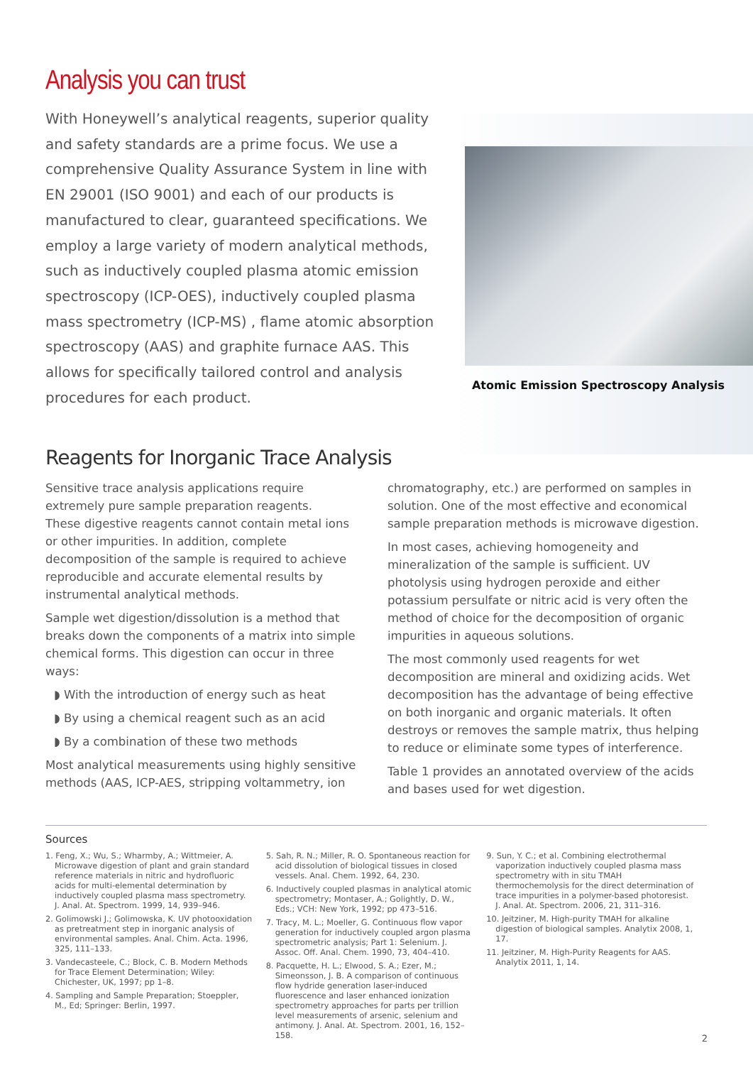Analysis you can trust
With Honeywell’s analytical reagents, superior quality and safety standards are a prime focus. We use a comprehensive Quality Assurance System in line with EN 29001 (ISO 9001) and each of our products is manufactured to clear, guaranteed specifications. We employ a large variety of modern analytical methods, such as inductively coupled plasma atomic emission spectroscopy (ICP-OES), inductively coupled plasma mass spectrometry (ICP-MS) , flame atomic absorption spectroscopy (AAS) and graphite furnace AAS. This allows for specifically tailored control and analysis procedures for each product.
Atomic Emission Spectroscopy Analysis
Reagents for Inorganic Trace Analysis
Sensitive trace analysis applications require extremely pure sample preparation reagents.
These digestive reagents cannot contain metal ions or other impurities. In addition, complete decomposition of the sample is required to achieve reproducible and accurate elemental results by instrumental analytical methods.
Sample wet digestion/dissolution is a method that breaks down the components of a matrix into simple chemical forms. This digestion can occur in three ways:
◗ With the introduction of energy such as heat
◗ By using a chemical reagent such as an acid
◗ By a combination of these two methods
Most analytical measurements using highly sensitive methods (AAS, ICP-AES, stripping voltammetry, ion
chromatography, etc.) are performed on samples in solution. One of the most effective and economical sample preparation methods is microwave digestion.
In most cases, achieving homogeneity and mineralization of the sample is sufficient. UV photolysis using hydrogen peroxide and either potassium persulfate or nitric acid is very often the method of choice for the decomposition of organic impurities in aqueous solutions.
The most commonly used reagents for wet decomposition are mineral and oxidizing acids. Wet decomposition has the advantage of being effective on both inorganic and organic materials. It often destroys or removes the sample matrix, thus helping to reduce or eliminate some types of interference.
Table 1 provides an annotated overview of the acids and bases used for wet digestion.
Sources
1. Feng, X.; Wu, S.; Wharmby, A.; Wittmeier, A. Microwave digestion of plant and grain standard reference materials in nitric and hydrofluoric acids for multi-elemental determination by inductively coupled plasma mass spectrometry. J. Anal. At. Spectrom. 1999, 14, 939–946.
2. Golimowski J.; Golimowska, K. UV photooxidation as pretreatment step in inorganic analysis of environmental samples. Anal. Chim. Acta. 1996, 325, 111–133.
3. Vandecasteele, C.; Block, C. B. Modern Methods for Trace Element Determination; Wiley: Chichester, UK, 1997; pp 1–8.
4. Sampling and Sample Preparation; Stoeppler, M., Ed; Springer: Berlin, 1997.
5. Sah, R. N.; Miller, R. O. Spontaneous reaction for acid dissolution of biological tissues in closed vessels. Anal. Chem. 1992, 64, 230.
6. Inductively coupled plasmas in analytical atomic spectrometry; Montaser, A.; Golightly, D. W., Eds.; VCH: New York, 1992; pp 473–516.
7. Tracy, M. L.; Moeller, G. Continuous flow vapor generation for inductively coupled argon plasma spectrometric analysis; Part 1: Selenium. J. Assoc. Off. Anal. Chem. 1990, 73, 404–410.
8. Pacquette, H. L.; Elwood, S. A.; Ezer, M.; Simeonsson, J. B. A comparison of continuous flow hydride generation laser-induced fluorescence and laser enhanced ionization spectrometry approaches for parts per trillion level measurements of arsenic, selenium and antimony. J. Anal. At. Spectrom. 2001, 16, 152–158.
9. Sun, Y. C.; et al. Combining electrothermal vaporization inductively coupled plasma mass spectrometry with in situ TMAH thermochemolysis for the direct determination of trace impurities in a polymer-based photoresist. J. Anal. At. Spectrom. 2006, 21, 311–316.
10. Jeitziner, M. High-purity TMAH for alkaline digestion of biological samples. Analytix 2008, 1, 17.
11. Jeitziner, M. High-Purity Reagents for AAS. Analytix 2011, 1, 14.
2